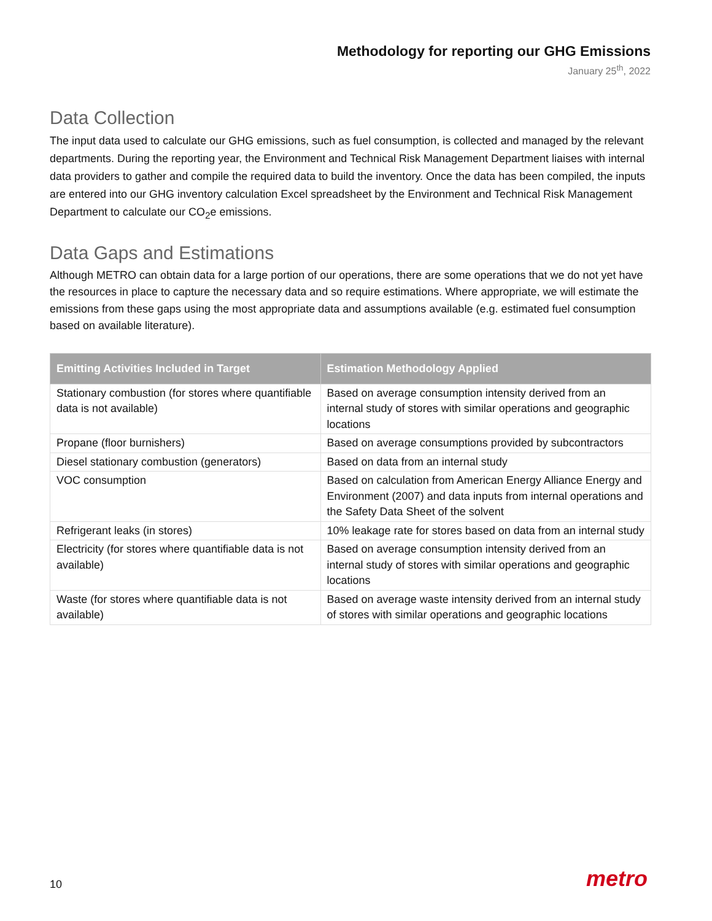Methodology for reporting our GHG Emissions
January 25<sup>th</sup>, 2022
Data Collection
The input data used to calculate our GHG emissions, such as fuel consumption, is collected and managed by the relevant departments. During the reporting year, the Environment and Technical Risk Management Department liaises with internal data providers to gather and compile the required data to build the inventory. Once the data has been compiled, the inputs are entered into our GHG inventory calculation Excel spreadsheet by the Environment and Technical Risk Management Department to calculate our CO<sub>2</sub>e emissions.
Data Gaps and Estimations
Although METRO can obtain data for a large portion of our operations, there are some operations that we do not yet have the resources in place to capture the necessary data and so require estimations. Where appropriate, we will estimate the emissions from these gaps using the most appropriate data and assumptions available (e.g. estimated fuel consumption based on available literature).
| Emitting Activities Included in Target | Estimation Methodology Applied |
| --- | --- |
| Stationary combustion (for stores where quantifiable data is not available) | Based on average consumption intensity derived from an internal study of stores with similar operations and geographic locations |
| Propane (floor burnishers) | Based on average consumptions provided by subcontractors |
| Diesel stationary combustion (generators) | Based on data from an internal study |
| VOC consumption | Based on calculation from American Energy Alliance Energy and Environment (2007) and data inputs from internal operations and the Safety Data Sheet of the solvent |
| Refrigerant leaks (in stores) | 10% leakage rate for stores based on data from an internal study |
| Electricity (for stores where quantifiable data is not available) | Based on average consumption intensity derived from an internal study of stores with similar operations and geographic locations |
| Waste (for stores where quantifiable data is not available) | Based on average waste intensity derived from an internal study of stores with similar operations and geographic locations |
10 metro